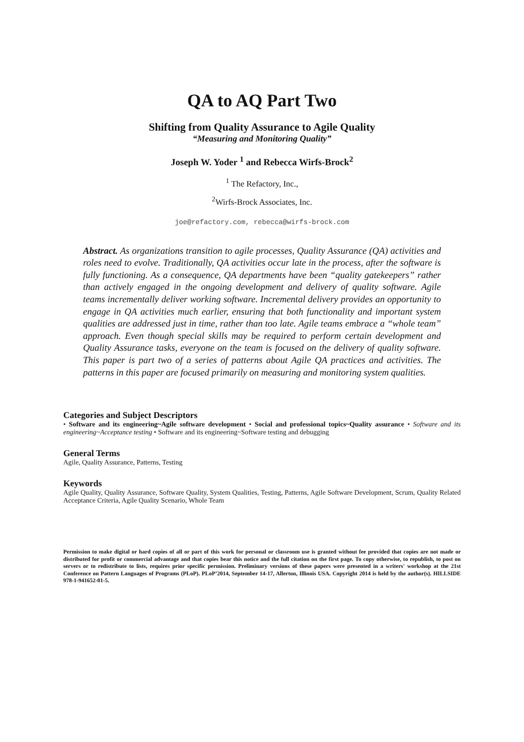QA to AQ Part Two
Shifting from Quality Assurance to Agile Quality
“Measuring and Monitoring Quality”
Joseph W. Yoder <sup>1</sup> and Rebecca Wirfs-Brock<sup>2</sup>
<sup>1</sup> The Refactory, Inc.,
<sup>2</sup> Wirfs-Brock Associates, Inc.
joe@refactory.com, rebecca@wirfs-brock.com
Abstract. As organizations transition to agile processes, Quality Assurance (QA) activities and roles need to evolve. Traditionally, QA activities occur late in the process, after the software is fully functioning. As a consequence, QA departments have been “quality gatekeepers” rather than actively engaged in the ongoing development and delivery of quality software. Agile teams incrementally deliver working software. Incremental delivery provides an opportunity to engage in QA activities much earlier, ensuring that both functionality and important system qualities are addressed just in time, rather than too late. Agile teams embrace a “whole team” approach. Even though special skills may be required to perform certain development and Quality Assurance tasks, everyone on the team is focused on the delivery of quality software. This paper is part two of a series of patterns about Agile QA practices and activities. The patterns in this paper are focused primarily on measuring and monitoring system qualities.
Categories and Subject Descriptors
• Software and its engineering~Agile software development • Social and professional topics~Quality assurance • Software and its engineering~Acceptance testing • Software and its engineering~Software testing and debugging
General Terms
Agile, Quality Assurance, Patterns, Testing
Keywords
Agile Quality, Quality Assurance, Software Quality, System Qualities, Testing, Patterns, Agile Software Development, Scrum, Quality Related Acceptance Criteria, Agile Quality Scenario, Whole Team
Permission to make digital or hard copies of all or part of this work for personal or classroom use is granted without fee provided that copies are not made or distributed for profit or commercial advantage and that copies bear this notice and the full citation on the first page. To copy otherwise, to republish, to post on servers or to redistribute to lists, requires prior specific permission. Preliminary versions of these papers were presented in a writers' workshop at the 21st Conference on Pattern Languages of Programs (PLoP). PLoP’2014, September 14-17, Allerton, Illinois USA. Copyright 2014 is held by the author(s). HILLSIDE 978-1-941652-01-5.